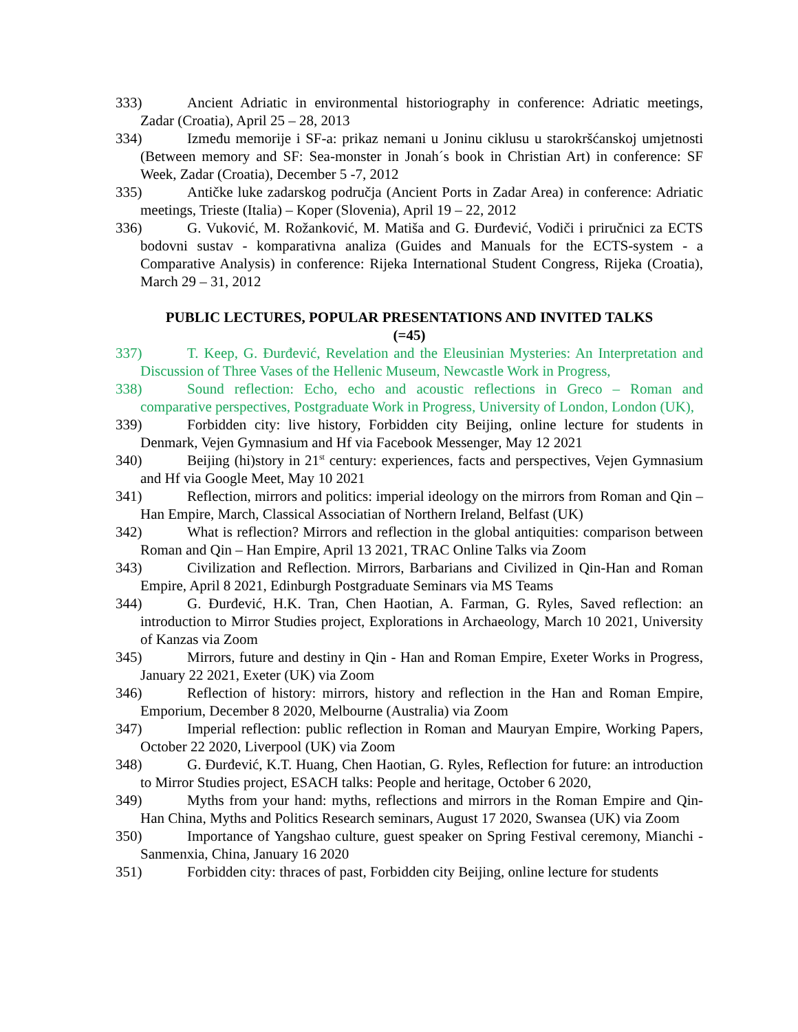333) Ancient Adriatic in environmental historiography in conference: Adriatic meetings, Zadar (Croatia), April 25 – 28, 2013
334) Između memorije i SF-a: prikaz nemani u Joninu ciklusu u starokršćanskoj umjetnosti (Between memory and SF: Sea-monster in Jonah´s book in Christian Art) in conference: SF Week, Zadar (Croatia), December 5 -7, 2012
335) Antičke luke zadarskog područja (Ancient Ports in Zadar Area) in conference: Adriatic meetings, Trieste (Italia) – Koper (Slovenia), April 19 – 22, 2012
336) G. Vuković, M. Rožanković, M. Matiša and G. Đurđević, Vodiči i priručnici za ECTS bodovni sustav - komparativna analiza (Guides and Manuals for the ECTS-system - a Comparative Analysis) in conference: Rijeka International Student Congress, Rijeka (Croatia), March 29 – 31, 2012
PUBLIC LECTURES, POPULAR PRESENTATIONS AND INVITED TALKS
(=45)
337) T. Keep, G. Đurđević, Revelation and the Eleusinian Mysteries: An Interpretation and Discussion of Three Vases of the Hellenic Museum, Newcastle Work in Progress,
338) Sound reflection: Echo, echo and acoustic reflections in Greco – Roman and comparative perspectives, Postgraduate Work in Progress, University of London, London (UK),
339) Forbidden city: live history, Forbidden city Beijing, online lecture for students in Denmark, Vejen Gymnasium and Hf via Facebook Messenger, May 12 2021
340) Beijing (hi)story in 21<sup>st</sup> century: experiences, facts and perspectives, Vejen Gymnasium and Hf via Google Meet, May 10 2021
341) Reflection, mirrors and politics: imperial ideology on the mirrors from Roman and Qin – Han Empire, March, Classical Associatian of Northern Ireland, Belfast (UK)
342) What is reflection? Mirrors and reflection in the global antiquities: comparison between Roman and Qin – Han Empire, April 13 2021, TRAC Online Talks via Zoom
343) Civilization and Reflection. Mirrors, Barbarians and Civilized in Qin-Han and Roman Empire, April 8 2021, Edinburgh Postgraduate Seminars via MS Teams
344) G. Đurđević, H.K. Tran, Chen Haotian, A. Farman, G. Ryles, Saved reflection: an introduction to Mirror Studies project, Explorations in Archaeology, March 10 2021, University of Kanzas via Zoom
345) Mirrors, future and destiny in Qin - Han and Roman Empire, Exeter Works in Progress, January 22 2021, Exeter (UK) via Zoom
346) Reflection of history: mirrors, history and reflection in the Han and Roman Empire, Emporium, December 8 2020, Melbourne (Australia) via Zoom
347) Imperial reflection: public reflection in Roman and Mauryan Empire, Working Papers, October 22 2020, Liverpool (UK) via Zoom
348) G. Đurđević, K.T. Huang, Chen Haotian, G. Ryles, Reflection for future: an introduction to Mirror Studies project, ESACH talks: People and heritage, October 6 2020,
349) Myths from your hand: myths, reflections and mirrors in the Roman Empire and Qin-Han China, Myths and Politics Research seminars, August 17 2020, Swansea (UK) via Zoom
350) Importance of Yangshao culture, guest speaker on Spring Festival ceremony, Mianchi - Sanmenxia, China, January 16 2020
351) Forbidden city: thraces of past, Forbidden city Beijing, online lecture for students